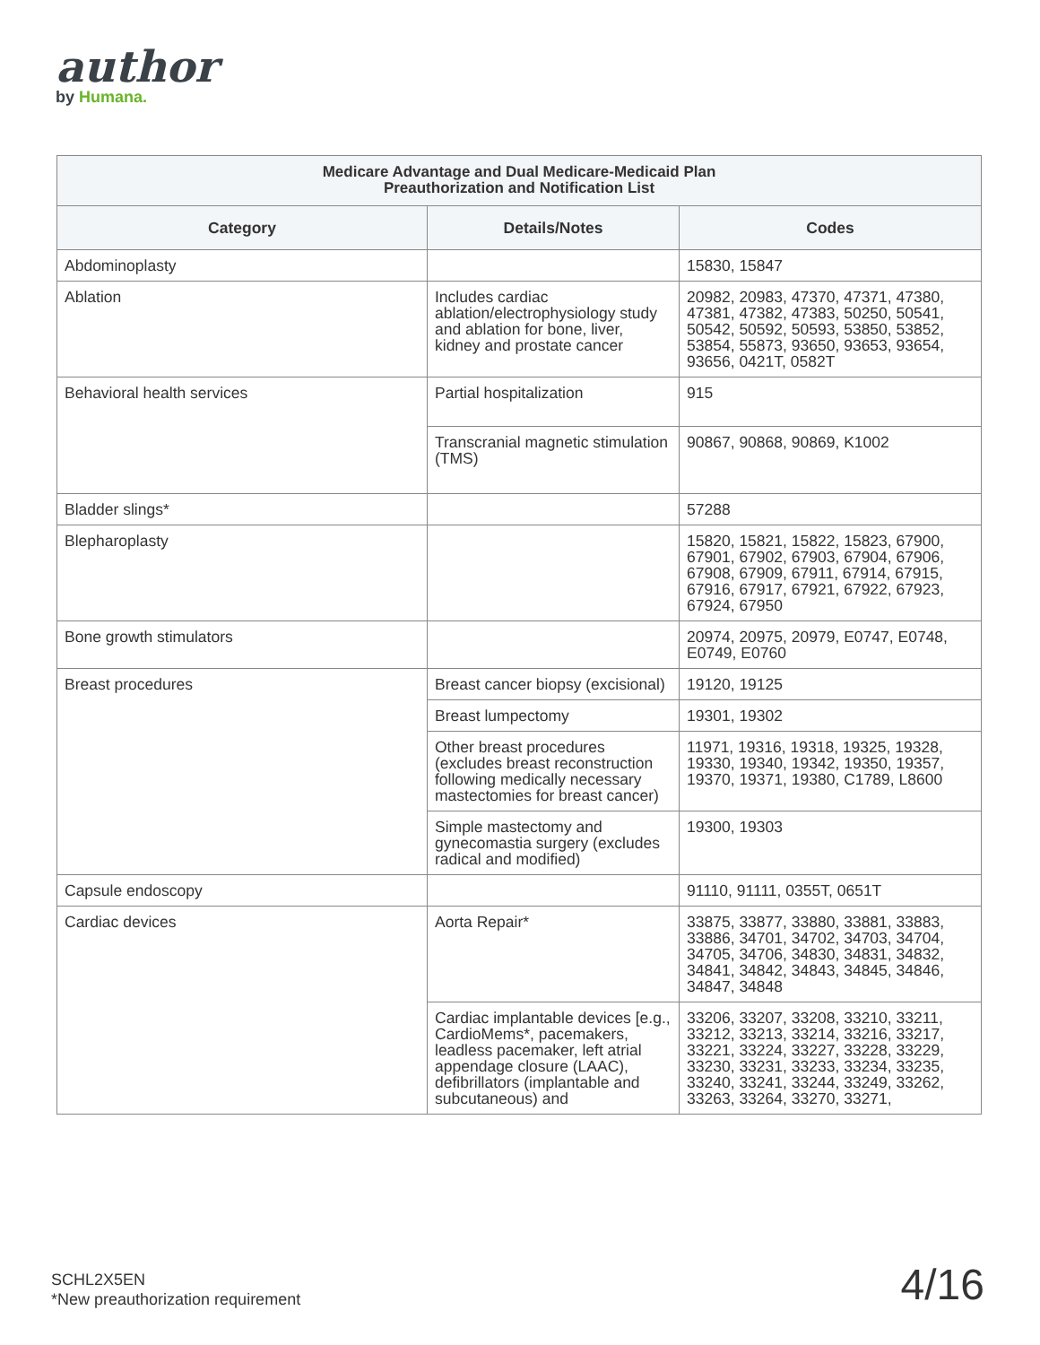author
by Humana.
Medicare Advantage and Dual Medicare-Medicaid Plan
Preauthorization and Notification List
| Category | Details/Notes | Codes |
| --- | --- | --- |
| Abdominoplasty | | 15830, 15847 |
| Ablation | Includes cardiac ablation/electrophysiology study and ablation for bone, liver, kidney and prostate cancer | 20982, 20983, 47370, 47371, 47380, 47381, 47382, 47383, 50250, 50541, 50542, 50592, 50593, 53850, 53852, 53854, 55873, 93650, 93653, 93654, 93656, 0421T, 0582T |
| Behavioral health services | Partial hospitalization | 915 |
| | Transcranial magnetic stimulation (TMS) | 90867, 90868, 90869, K1002 |
| Bladder slings* | | 57288 |
| Blepharoplasty | | 15820, 15821, 15822, 15823, 67900, 67901, 67902, 67903, 67904, 67906, 67908, 67909, 67911, 67914, 67915, 67916, 67917, 67921, 67922, 67923, 67924, 67950 |
| Bone growth stimulators | | 20974, 20975, 20979, E0747, E0748, E0749, E0760 |
| Breast procedures | Breast cancer biopsy (excisional) | 19120, 19125 |
| | Breast lumpectomy | 19301, 19302 |
| | Other breast procedures (excludes breast reconstruction following medically necessary mastectomies for breast cancer) | 11971, 19316, 19318, 19325, 19328, 19330, 19340, 19342, 19350, 19357, 19370, 19371, 19380, C1789, L8600 |
| | Simple mastectomy and gynecomastia surgery (excludes radical and modified) | 19300, 19303 |
| Capsule endoscopy | | 91110, 91111, 0355T, 0651T |
| Cardiac devices | Aorta Repair* | 33875, 33877, 33880, 33881, 33883, 33886, 34701, 34702, 34703, 34704, 34705, 34706, 34830, 34831, 34832, 34841, 34842, 34843, 34845, 34846, 34847, 34848 |
| | Cardiac implantable devices [e.g., CardioMems*, pacemakers, leadless pacemaker, left atrial appendage closure (LAAC), defibrillators (implantable and subcutaneous) and | 33206, 33207, 33208, 33210, 33211, 33212, 33213, 33214, 33216, 33217, 33221, 33224, 33227, 33228, 33229, 33230, 33231, 33233, 33234, 33235, 33240, 33241, 33244, 33249, 33262, 33263, 33264, 33270, 33271, |
SCHL2X5EN
*New preauthorization requirement
4/16